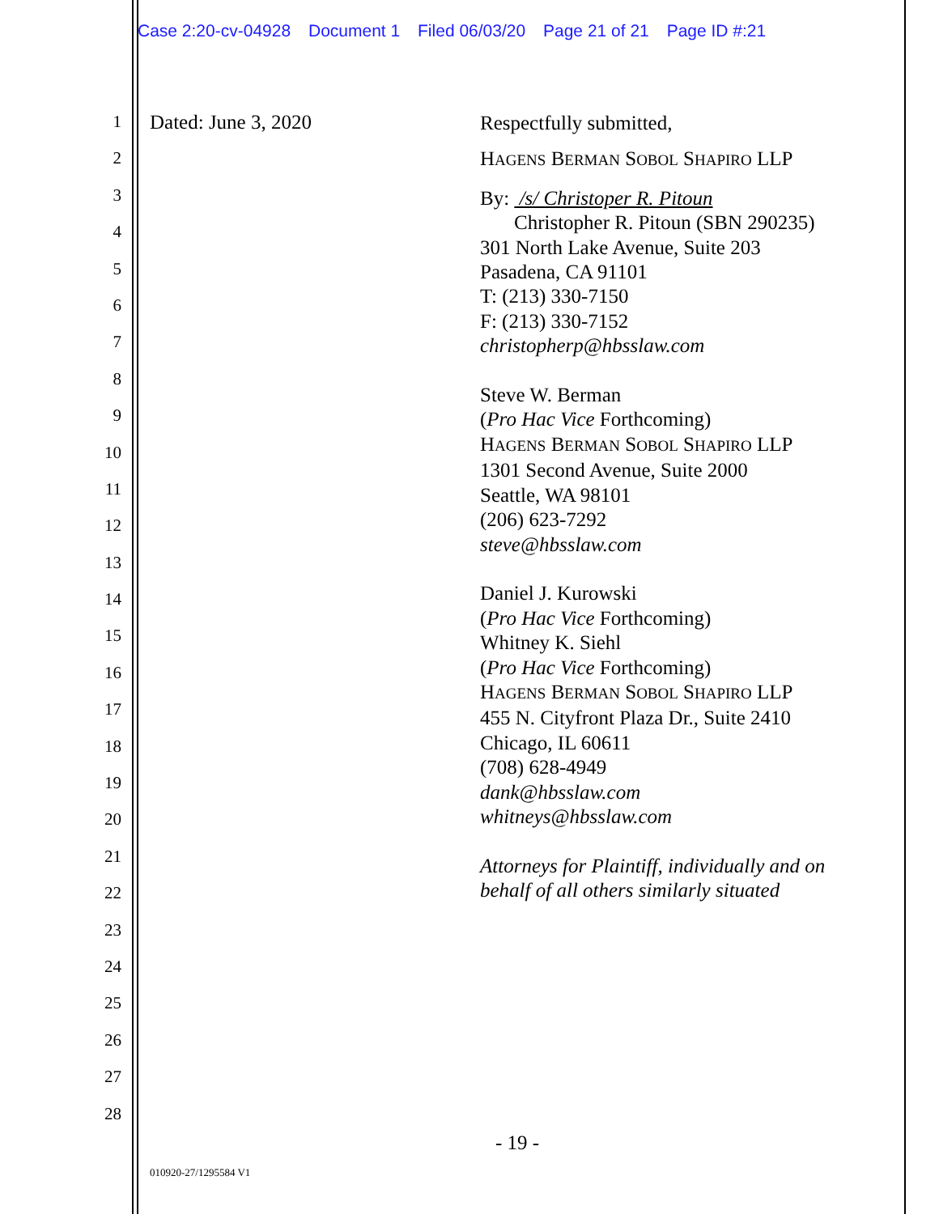Case 2:20-cv-04928 Document 1 Filed 06/03/20 Page 21 of 21 Page ID #:21
1
2
3
4
5
6
7
8
9
10
11
12
13
14
15
16
17
18
19
20
21
22
23
24
25
26
27
28
Dated: June 3, 2020
Respectfully submitted,
HAGENS BERMAN SOBOL SHAPIRO LLP
By: /s/ Christoper R. Pitoun
Christopher R. Pitoun (SBN 290235)
301 North Lake Avenue, Suite 203
Pasadena, CA 91101
T: (213) 330-7150
F: (213) 330-7152
christopherp@hbsslaw.com
Steve W. Berman
(Pro Hac Vice Forthcoming)
HAGENS BERMAN SOBOL SHAPIRO LLP
1301 Second Avenue, Suite 2000
Seattle, WA 98101
(206) 623-7292
steve@hbsslaw.com
Daniel J. Kurowski
(Pro Hac Vice Forthcoming)
Whitney K. Siehl
(Pro Hac Vice Forthcoming)
HAGENS BERMAN SOBOL SHAPIRO LLP
455 N. Cityfront Plaza Dr., Suite 2410
Chicago, IL 60611
(708) 628-4949
dank@hbsslaw.com
whitneys@hbsslaw.com
Attorneys for Plaintiff, individually and on
behalf of all others similarly situated
- 19 -
010920-27/1295584 V1